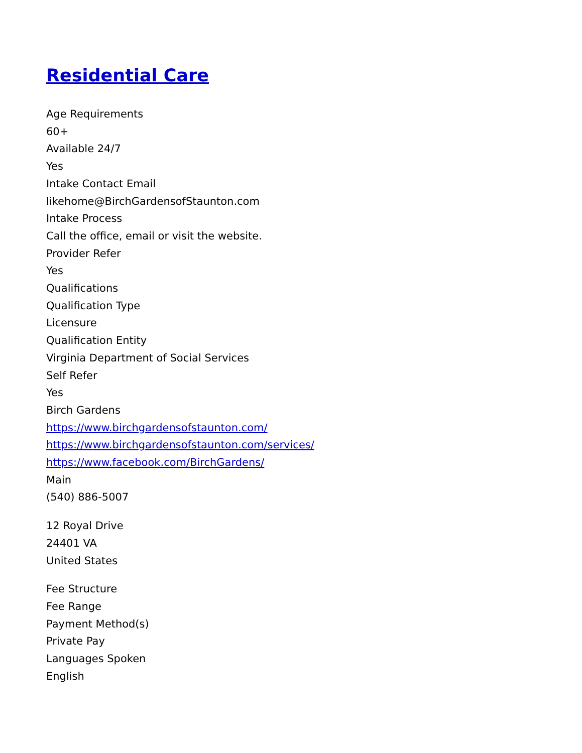Residential Care
Age Requirements
60+
Available 24/7
Yes
Intake Contact Email
likehome@BirchGardensofStaunton.com
Intake Process
Call the office, email or visit the website.
Provider Refer
Yes
Qualifications
Qualification Type
Licensure
Qualification Entity
Virginia Department of Social Services
Self Refer
Yes
Birch Gardens
https://www.birchgardensofstaunton.com/
https://www.birchgardensofstaunton.com/services/
https://www.facebook.com/BirchGardens/
Main
(540) 886-5007
12 Royal Drive
24401 VA
United States
Fee Structure
Fee Range
Payment Method(s)
Private Pay
Languages Spoken
English